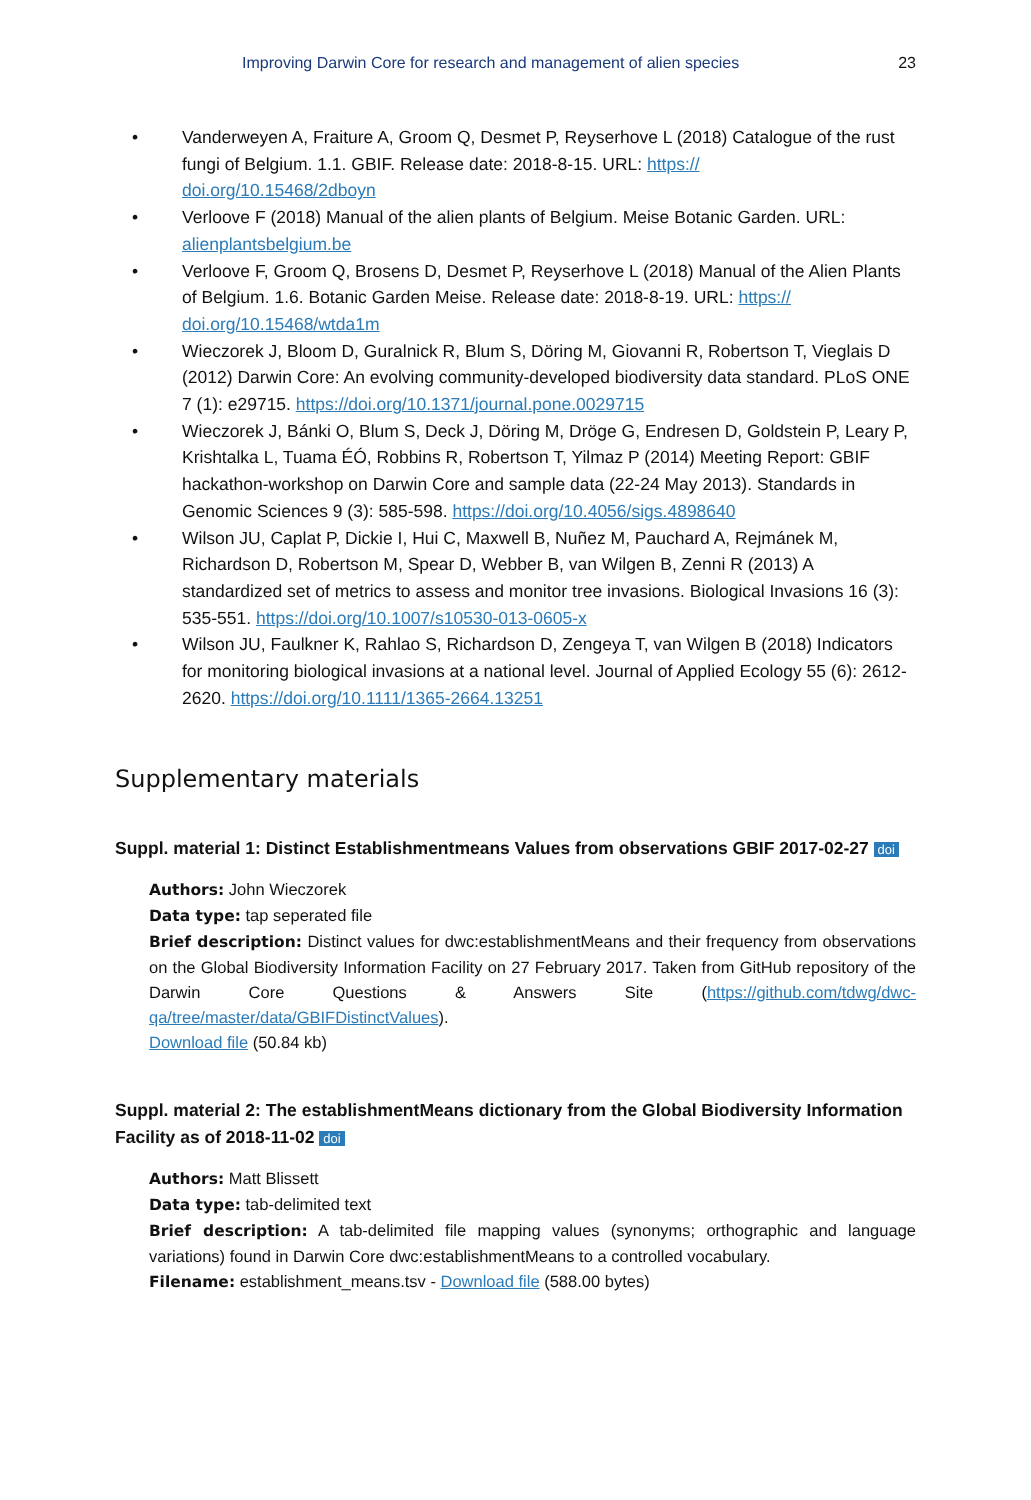Improving Darwin Core for research and management of alien species 23
• Vanderweyen A, Fraiture A, Groom Q, Desmet P, Reyserhove L (2018) Catalogue of the rust fungi of Belgium. 1.1. GBIF. Release date: 2018-8-15. URL: https://
doi.org/10.15468/2dboyn
• Verloove F (2018) Manual of the alien plants of Belgium. Meise Botanic Garden. URL: alienplantsbelgium.be
• Verloove F, Groom Q, Brosens D, Desmet P, Reyserhove L (2018) Manual of the Alien Plants of Belgium. 1.6. Botanic Garden Meise. Release date: 2018-8-19. URL: https://
doi.org/10.15468/wtda1m
• Wieczorek J, Bloom D, Guralnick R, Blum S, Döring M, Giovanni R, Robertson T, Vieglais D (2012) Darwin Core: An evolving community-developed biodiversity data standard. PLoS ONE 7 (1): e29715. https://doi.org/10.1371/journal.pone.0029715
• Wieczorek J, Bánki O, Blum S, Deck J, Döring M, Dröge G, Endresen D, Goldstein P, Leary P, Krishtalka L, Tuama ÉÓ, Robbins R, Robertson T, Yilmaz P (2014) Meeting Report: GBIF hackathon-workshop on Darwin Core and sample data (22-24 May 2013). Standards in Genomic Sciences 9 (3): 585-598. https://doi.org/10.4056/sigs.4898640
• Wilson JU, Caplat P, Dickie I, Hui C, Maxwell B, Nuñez M, Pauchard A, Rejmánek M, Richardson D, Robertson M, Spear D, Webber B, van Wilgen B, Zenni R (2013) A standardized set of metrics to assess and monitor tree invasions. Biological Invasions 16 (3): 535-551. https://doi.org/10.1007/s10530-013-0605-x
• Wilson JU, Faulkner K, Rahlao S, Richardson D, Zengeya T, van Wilgen B (2018) Indicators for monitoring biological invasions at a national level. Journal of Applied Ecology 55 (6): 2612-2620. https://doi.org/10.1111/1365-2664.13251
Supplementary materials
Suppl. material 1: Distinct Establishmentmeans Values from observations GBIF 2017-02-27 doi
Authors: John Wieczorek
Data type: tap seperated file
Brief description: Distinct values for dwc:establishmentMeans and their frequency from observations on the Global Biodiversity Information Facility on 27 February 2017. Taken from GitHub repository of the Darwin Core Questions & Answers Site (https://github.com/tdwg/dwc-qa/tree/master/data/GBIFDistinctValues).
Download file (50.84 kb)
Suppl. material 2: The establishmentMeans dictionary from the Global Biodiversity Information Facility as of 2018-11-02 doi
Authors: Matt Blissett
Data type: tab-delimited text
Brief description: A tab-delimited file mapping values (synonyms; orthographic and language variations) found in Darwin Core dwc:establishmentMeans to a controlled vocabulary.
Filename: establishment_means.tsv - Download file (588.00 bytes)